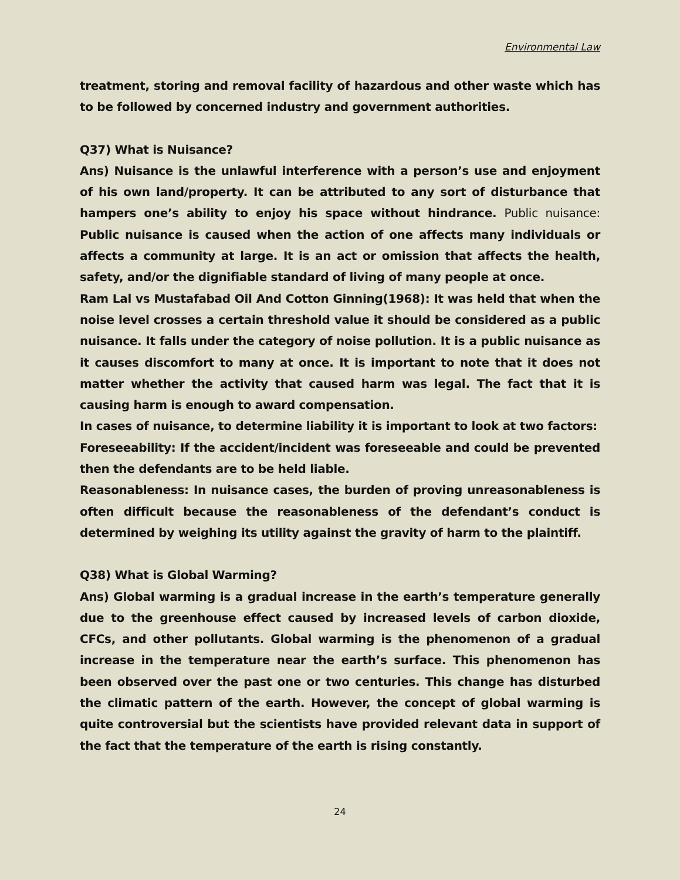Environmental Law
treatment, storing and removal facility of hazardous and other waste which has to be followed by concerned industry and government authorities.
Q37) What is Nuisance?
Ans) Nuisance is the unlawful interference with a person’s use and enjoyment of his own land/property. It can be attributed to any sort of disturbance that hampers one’s ability to enjoy his space without hindrance. Public nuisance: Public nuisance is caused when the action of one affects many individuals or affects a community at large. It is an act or omission that affects the health, safety, and/or the dignifiable standard of living of many people at once.
Ram Lal vs Mustafabad Oil And Cotton Ginning(1968): It was held that when the noise level crosses a certain threshold value it should be considered as a public nuisance. It falls under the category of noise pollution. It is a public nuisance as it causes discomfort to many at once. It is important to note that it does not matter whether the activity that caused harm was legal. The fact that it is causing harm is enough to award compensation.
In cases of nuisance, to determine liability it is important to look at two factors:
Foreseeability: If the accident/incident was foreseeable and could be prevented then the defendants are to be held liable.
Reasonableness: In nuisance cases, the burden of proving unreasonableness is often difficult because the reasonableness of the defendant’s conduct is determined by weighing its utility against the gravity of harm to the plaintiff.
Q38) What is Global Warming?
Ans) Global warming is a gradual increase in the earth’s temperature generally due to the greenhouse effect caused by increased levels of carbon dioxide, CFCs, and other pollutants. Global warming is the phenomenon of a gradual increase in the temperature near the earth’s surface. This phenomenon has been observed over the past one or two centuries. This change has disturbed the climatic pattern of the earth. However, the concept of global warming is quite controversial but the scientists have provided relevant data in support of the fact that the temperature of the earth is rising constantly.
24